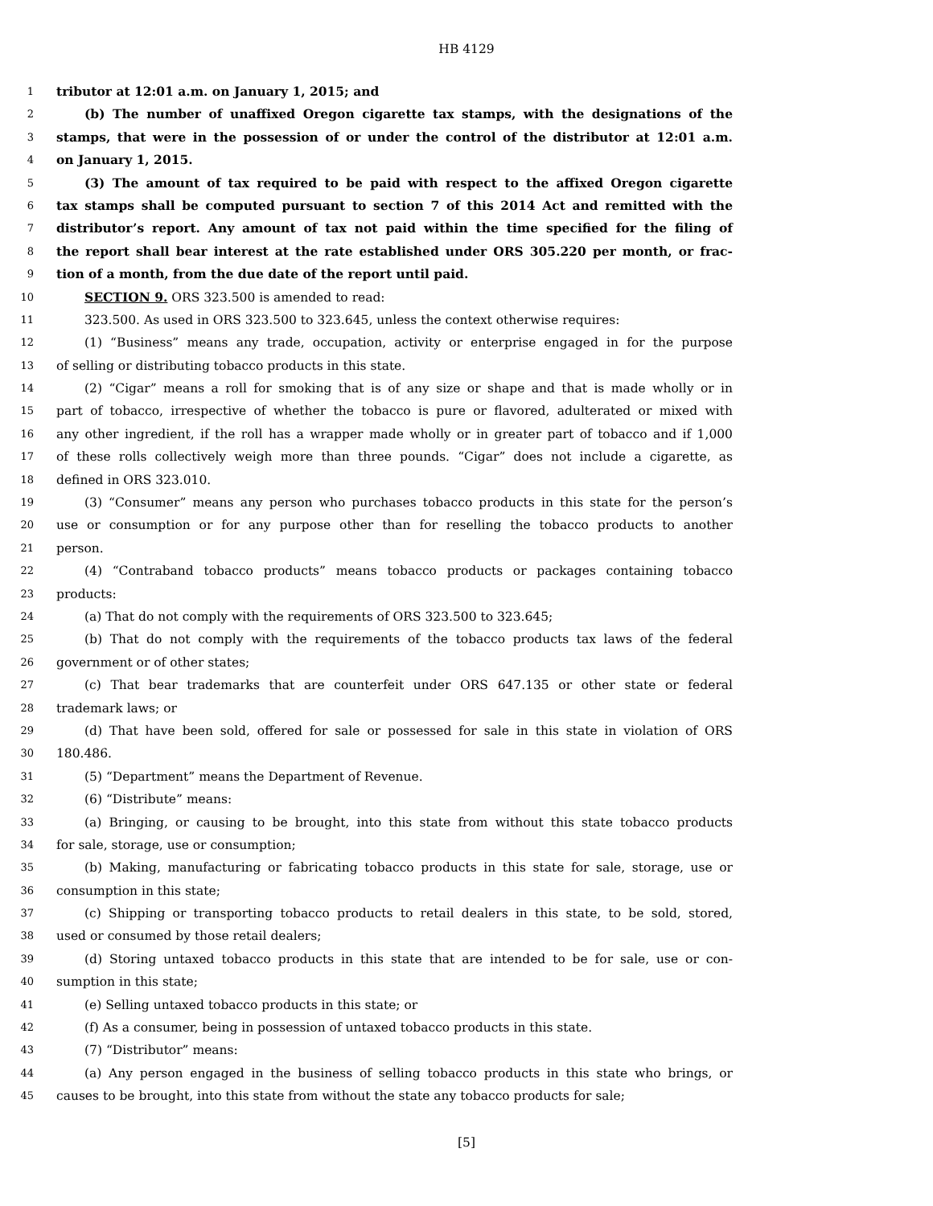HB 4129
1 tributor at 12:01 a.m. on January 1, 2015; and
2 (b) The number of unaffixed Oregon cigarette tax stamps, with the designations of the
3 stamps, that were in the possession of or under the control of the distributor at 12:01 a.m.
4 on January 1, 2015.
5 (3) The amount of tax required to be paid with respect to the affixed Oregon cigarette
6 tax stamps shall be computed pursuant to section 7 of this 2014 Act and remitted with the
7 distributor’s report. Any amount of tax not paid within the time specified for the filing of
8 the report shall bear interest at the rate established under ORS 305.220 per month, or frac-
9 tion of a month, from the due date of the report until paid.
10 SECTION 9. ORS 323.500 is amended to read:
11 323.500. As used in ORS 323.500 to 323.645, unless the context otherwise requires:
12 (1) “Business” means any trade, occupation, activity or enterprise engaged in for the purpose
13 of selling or distributing tobacco products in this state.
14 (2) “Cigar” means a roll for smoking that is of any size or shape and that is made wholly or in
15 part of tobacco, irrespective of whether the tobacco is pure or flavored, adulterated or mixed with
16 any other ingredient, if the roll has a wrapper made wholly or in greater part of tobacco and if 1,000
17 of these rolls collectively weigh more than three pounds. “Cigar” does not include a cigarette, as
18 defined in ORS 323.010.
19 (3) “Consumer” means any person who purchases tobacco products in this state for the person’s
20 use or consumption or for any purpose other than for reselling the tobacco products to another
21 person.
22 (4) “Contraband tobacco products” means tobacco products or packages containing tobacco
23 products:
24 (a) That do not comply with the requirements of ORS 323.500 to 323.645;
25 (b) That do not comply with the requirements of the tobacco products tax laws of the federal
26 government or of other states;
27 (c) That bear trademarks that are counterfeit under ORS 647.135 or other state or federal
28 trademark laws; or
29 (d) That have been sold, offered for sale or possessed for sale in this state in violation of ORS
30 180.486.
31 (5) “Department” means the Department of Revenue.
32 (6) “Distribute” means:
33 (a) Bringing, or causing to be brought, into this state from without this state tobacco products
34 for sale, storage, use or consumption;
35 (b) Making, manufacturing or fabricating tobacco products in this state for sale, storage, use or
36 consumption in this state;
37 (c) Shipping or transporting tobacco products to retail dealers in this state, to be sold, stored,
38 used or consumed by those retail dealers;
39 (d) Storing untaxed tobacco products in this state that are intended to be for sale, use or con-
40 sumption in this state;
41 (e) Selling untaxed tobacco products in this state; or
42 (f) As a consumer, being in possession of untaxed tobacco products in this state.
43 (7) “Distributor” means:
44 (a) Any person engaged in the business of selling tobacco products in this state who brings, or
45 causes to be brought, into this state from without the state any tobacco products for sale;
[5]